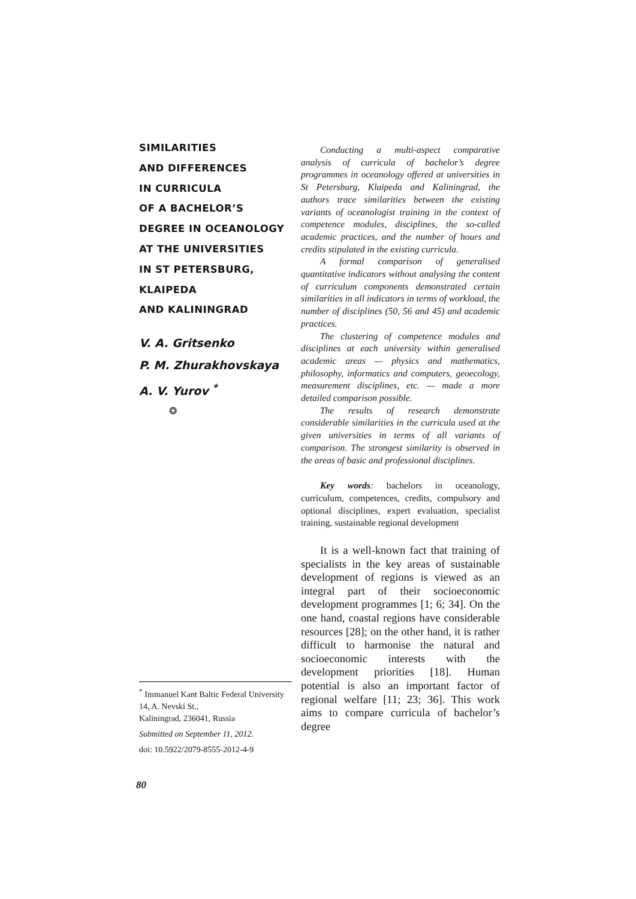SIMILARITIES
AND DIFFERENCES
IN CURRICULA
OF A BACHELOR’S
DEGREE IN OCEANOLOGY
AT THE UNIVERSITIES
IN ST PETERSBURG,
KLAIPEDA
AND KALININGRAD
V. A. Gritsenko
P. M. Zhurakhovskaya
A. V. Yurov <sup>*</sup>
❂
Conducting a multi-aspect comparative analysis of curricula of bachelor’s degree programmes in oceanology offered at universities in St Petersburg, Klaipeda and Kaliningrad, the authors trace similarities between the existing variants of oceanologist training in the context of competence modules, disciplines, the so-called academic practices, and the number of hours and credits stipulated in the existing curricula.
A formal comparison of generalised quantitative indicators without analysing the content of curriculum components demonstrated certain similarities in all indicators in terms of workload, the number of disciplines (50, 56 and 45) and academic practices.
The clustering of competence modules and disciplines at each university within generalised academic areas — physics and mathematics, philosophy, informatics and computers, geoecology, measurement disciplines, etc. — made a more detailed comparison possible.
The results of research demonstrate considerable similarities in the curricula used at the given universities in terms of all variants of comparison. The strongest similarity is observed in the areas of basic and professional disciplines.
Key words: bachelors in oceanology, curriculum, competences, credits, compulsory and optional disciplines, expert evaluation, specialist training, sustainable regional development
It is a well-known fact that training of specialists in the key areas of sustainable development of regions is viewed as an integral part of their socioeconomic development programmes [1; 6; 34]. On the one hand, coastal regions have considerable resources [28]; on the other hand, it is rather difficult to harmonise the natural and socioeconomic interests with the development priorities [18]. Human potential is also an important factor of regional welfare [11; 23; 36]. This work aims to compare curricula of bachelor’s degree
<sup>*</sup> Immanuel Kant Baltic Federal University
14, A. Nevski St.,
Kaliningrad, 236041, Russia
Submitted on September 11, 2012.
doi: 10.5922/2079-8555-2012-4-9
80